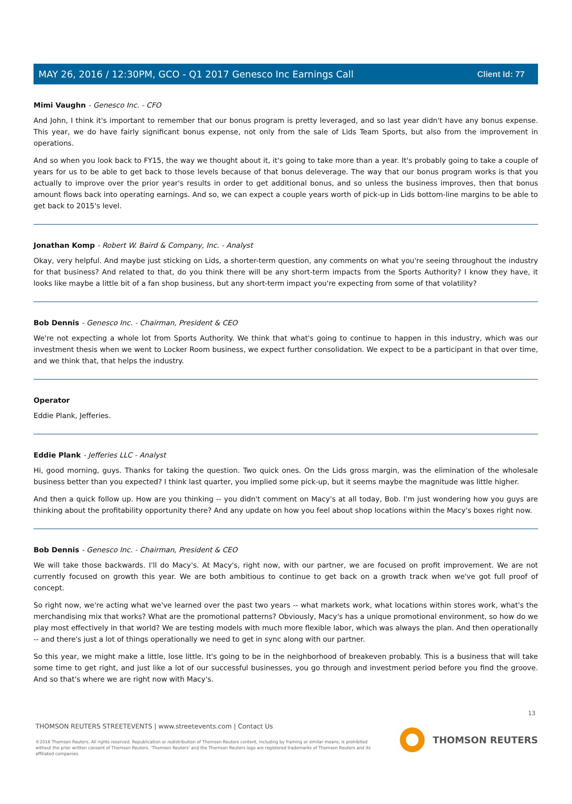Client Id: 77
MAY 26, 2016 / 12:30PM, GCO - Q1 2017 Genesco Inc Earnings Call
Mimi Vaughn - Genesco Inc. - CFO
And John, I think it's important to remember that our bonus program is pretty leveraged, and so last year didn't have any bonus expense. This year, we do have fairly significant bonus expense, not only from the sale of Lids Team Sports, but also from the improvement in operations.
And so when you look back to FY15, the way we thought about it, it's going to take more than a year. It's probably going to take a couple of years for us to be able to get back to those levels because of that bonus deleverage. The way that our bonus program works is that you actually to improve over the prior year's results in order to get additional bonus, and so unless the business improves, then that bonus amount flows back into operating earnings. And so, we can expect a couple years worth of pick-up in Lids bottom-line margins to be able to get back to 2015's level.
Jonathan Komp - Robert W. Baird & Company, Inc. - Analyst
Okay, very helpful. And maybe just sticking on Lids, a shorter-term question, any comments on what you're seeing throughout the industry for that business? And related to that, do you think there will be any short-term impacts from the Sports Authority? I know they have, it looks like maybe a little bit of a fan shop business, but any short-term impact you're expecting from some of that volatility?
Bob Dennis - Genesco Inc. - Chairman, President & CEO
We're not expecting a whole lot from Sports Authority. We think that what's going to continue to happen in this industry, which was our investment thesis when we went to Locker Room business, we expect further consolidation. We expect to be a participant in that over time, and we think that, that helps the industry.
Operator
Eddie Plank, Jefferies.
Eddie Plank - Jefferies LLC - Analyst
Hi, good morning, guys. Thanks for taking the question. Two quick ones. On the Lids gross margin, was the elimination of the wholesale business better than you expected? I think last quarter, you implied some pick-up, but it seems maybe the magnitude was little higher.
And then a quick follow up. How are you thinking -- you didn't comment on Macy's at all today, Bob. I'm just wondering how you guys are thinking about the profitability opportunity there? And any update on how you feel about shop locations within the Macy's boxes right now.
Bob Dennis - Genesco Inc. - Chairman, President & CEO
We will take those backwards. I'll do Macy's. At Macy's, right now, with our partner, we are focused on profit improvement. We are not currently focused on growth this year. We are both ambitious to continue to get back on a growth track when we've got full proof of concept.
So right now, we're acting what we've learned over the past two years -- what markets work, what locations within stores work, what's the merchandising mix that works? What are the promotional patterns? Obviously, Macy's has a unique promotional environment, so how do we play most effectively in that world? We are testing models with much more flexible labor, which was always the plan. And then operationally -- and there's just a lot of things operationally we need to get in sync along with our partner.
So this year, we might make a little, lose little. It's going to be in the neighborhood of breakeven probably. This is a business that will take some time to get right, and just like a lot of our successful businesses, you go through and investment period before you find the groove. And so that's where we are right now with Macy's.
13
THOMSON REUTERS STREETEVENTS | www.streetevents.com | Contact Us
©2016 Thomson Reuters. All rights reserved. Republication or redistribution of Thomson Reuters content, including by framing or similar means, is prohibited without the prior written consent of Thomson Reuters. 'Thomson Reuters' and the Thomson Reuters logo are registered trademarks of Thomson Reuters and its affiliated companies.
THOMSON REUTERS